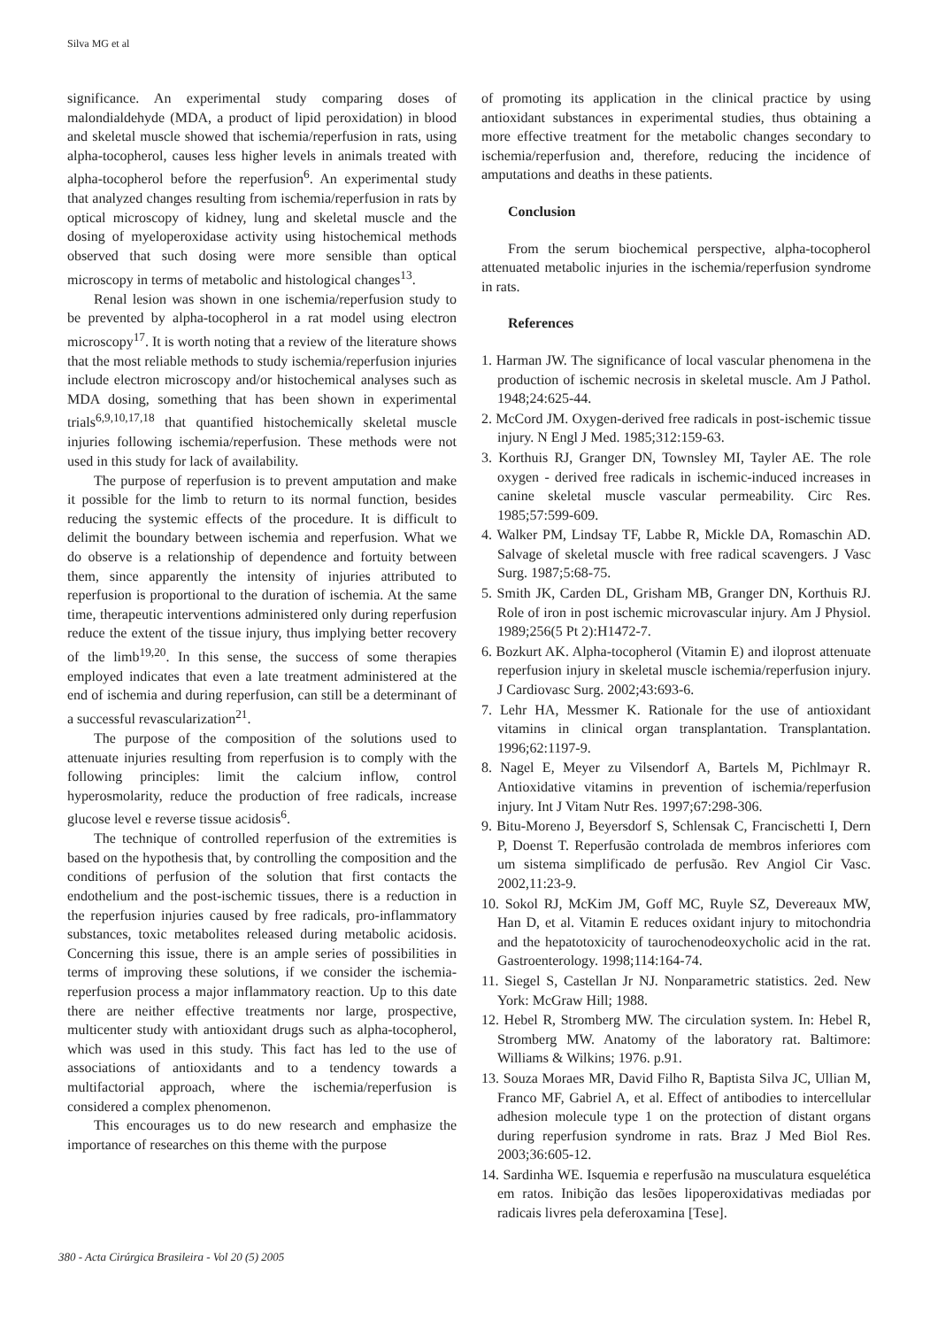Silva MG et al
significance. An experimental study comparing doses of malondialdehyde (MDA, a product of lipid peroxidation) in blood and skeletal muscle showed that ischemia/reperfusion in rats, using alpha-tocopherol, causes less higher levels in animals treated with alpha-tocopherol before the reperfusion<sup>6</sup>. An experimental study that analyzed changes resulting from ischemia/reperfusion in rats by optical microscopy of kidney, lung and skeletal muscle and the dosing of myeloperoxidase activity using histochemical methods observed that such dosing were more sensible than optical microscopy in terms of metabolic and histological changes<sup>13</sup>.
Renal lesion was shown in one ischemia/reperfusion study to be prevented by alpha-tocopherol in a rat model using electron microscopy<sup>17</sup>. It is worth noting that a review of the literature shows that the most reliable methods to study ischemia/reperfusion injuries include electron microscopy and/or histochemical analyses such as MDA dosing, something that has been shown in experimental trials<sup>6,9,10,17,18</sup> that quantified histochemically skeletal muscle injuries following ischemia/reperfusion. These methods were not used in this study for lack of availability.
The purpose of reperfusion is to prevent amputation and make it possible for the limb to return to its normal function, besides reducing the systemic effects of the procedure. It is difficult to delimit the boundary between ischemia and reperfusion. What we do observe is a relationship of dependence and fortuity between them, since apparently the intensity of injuries attributed to reperfusion is proportional to the duration of ischemia. At the same time, therapeutic interventions administered only during reperfusion reduce the extent of the tissue injury, thus implying better recovery of the limb<sup>19,20</sup>. In this sense, the success of some therapies employed indicates that even a late treatment administered at the end of ischemia and during reperfusion, can still be a determinant of a successful revascularization<sup>21</sup>.
The purpose of the composition of the solutions used to attenuate injuries resulting from reperfusion is to comply with the following principles: limit the calcium inflow, control hyperosmolarity, reduce the production of free radicals, increase glucose level e reverse tissue acidosis<sup>6</sup>.
The technique of controlled reperfusion of the extremities is based on the hypothesis that, by controlling the composition and the conditions of perfusion of the solution that first contacts the endothelium and the post-ischemic tissues, there is a reduction in the reperfusion injuries caused by free radicals, pro-inflammatory substances, toxic metabolites released during metabolic acidosis. Concerning this issue, there is an ample series of possibilities in terms of improving these solutions, if we consider the ischemia-reperfusion process a major inflammatory reaction. Up to this date there are neither effective treatments nor large, prospective, multicenter study with antioxidant drugs such as alpha-tocopherol, which was used in this study. This fact has led to the use of associations of antioxidants and to a tendency towards a multifactorial approach, where the ischemia/reperfusion is considered a complex phenomenon.
This encourages us to do new research and emphasize the importance of researches on this theme with the purpose
of promoting its application in the clinical practice by using antioxidant substances in experimental studies, thus obtaining a more effective treatment for the metabolic changes secondary to ischemia/reperfusion and, therefore, reducing the incidence of amputations and deaths in these patients.
Conclusion
From the serum biochemical perspective, alpha-tocopherol attenuated metabolic injuries in the ischemia/reperfusion syndrome in rats.
References
1. Harman JW. The significance of local vascular phenomena in the production of ischemic necrosis in skeletal muscle. Am J Pathol. 1948;24:625-44.
2. McCord JM. Oxygen-derived free radicals in post-ischemic tissue injury. N Engl J Med. 1985;312:159-63.
3. Korthuis RJ, Granger DN, Townsley MI, Tayler AE. The role oxygen - derived free radicals in ischemic-induced increases in canine skeletal muscle vascular permeability. Circ Res. 1985;57:599-609.
4. Walker PM, Lindsay TF, Labbe R, Mickle DA, Romaschin AD. Salvage of skeletal muscle with free radical scavengers. J Vasc Surg. 1987;5:68-75.
5. Smith JK, Carden DL, Grisham MB, Granger DN, Korthuis RJ. Role of iron in post ischemic microvascular injury. Am J Physiol. 1989;256(5 Pt 2):H1472-7.
6. Bozkurt AK. Alpha-tocopherol (Vitamin E) and iloprost attenuate reperfusion injury in skeletal muscle ischemia/reperfusion injury. J Cardiovasc Surg. 2002;43:693-6.
7. Lehr HA, Messmer K. Rationale for the use of antioxidant vitamins in clinical organ transplantation. Transplantation. 1996;62:1197-9.
8. Nagel E, Meyer zu Vilsendorf A, Bartels M, Pichlmayr R. Antioxidative vitamins in prevention of ischemia/reperfusion injury. Int J Vitam Nutr Res. 1997;67:298-306.
9. Bitu-Moreno J, Beyersdorf S, Schlensak C, Francischetti I, Dern P, Doenst T. Reperfusão controlada de membros inferiores com um sistema simplificado de perfusão. Rev Angiol Cir Vasc. 2002,11:23-9.
10. Sokol RJ, McKim JM, Goff MC, Ruyle SZ, Devereaux MW, Han D, et al. Vitamin E reduces oxidant injury to mitochondria and the hepatotoxicity of taurochenodeoxycholic acid in the rat. Gastroenterology. 1998;114:164-74.
11. Siegel S, Castellan Jr NJ. Nonparametric statistics. 2ed. New York: McGraw Hill; 1988.
12. Hebel R, Stromberg MW. The circulation system. In: Hebel R, Stromberg MW. Anatomy of the laboratory rat. Baltimore: Williams & Wilkins; 1976. p.91.
13. Souza Moraes MR, David Filho R, Baptista Silva JC, Ullian M, Franco MF, Gabriel A, et al. Effect of antibodies to intercellular adhesion molecule type 1 on the protection of distant organs during reperfusion syndrome in rats. Braz J Med Biol Res. 2003;36:605-12.
14. Sardinha WE. Isquemia e reperfusão na musculatura esquelética em ratos. Inibição das lesões lipoperoxidativas mediadas por radicais livres pela deferoxamina [Tese].
380 - Acta Cirúrgica Brasileira - Vol 20 (5) 2005